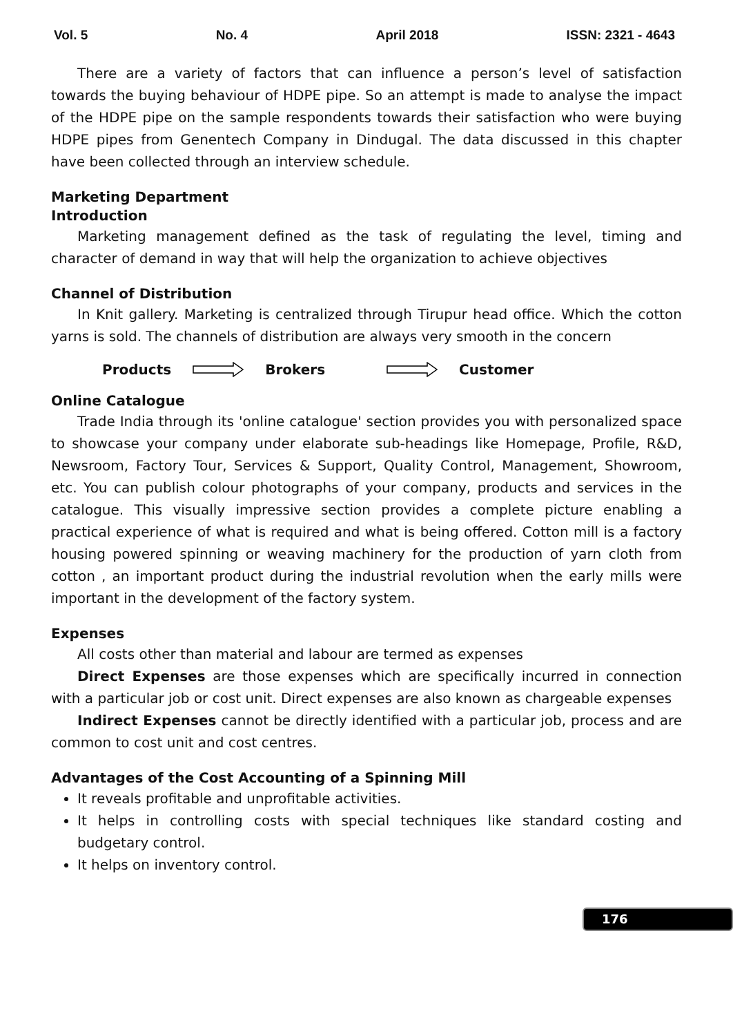Vol. 5 No. 4 April 2018 ISSN: 2321 - 4643
There are a variety of factors that can influence a person’s level of satisfaction towards the buying behaviour of HDPE pipe. So an attempt is made to analyse the impact of the HDPE pipe on the sample respondents towards their satisfaction who were buying HDPE pipes from Genentech Company in Dindugal. The data discussed in this chapter have been collected through an interview schedule.
Marketing Department
Introduction
Marketing management defined as the task of regulating the level, timing and character of demand in way that will help the organization to achieve objectives
Channel of Distribution
In Knit gallery. Marketing is centralized through Tirupur head office. Which the cotton yarns is sold. The channels of distribution are always very smooth in the concern
Products Brokers Customer
Online Catalogue
Trade India through its 'online catalogue' section provides you with personalized space to showcase your company under elaborate sub-headings like Homepage, Profile, R&D, Newsroom, Factory Tour, Services & Support, Quality Control, Management, Showroom, etc. You can publish colour photographs of your company, products and services in the catalogue. This visually impressive section provides a complete picture enabling a practical experience of what is required and what is being offered. Cotton mill is a factory housing powered spinning or weaving machinery for the production of yarn cloth from cotton , an important product during the industrial revolution when the early mills were important in the development of the factory system.
Expenses
All costs other than material and labour are termed as expenses
Direct Expenses are those expenses which are specifically incurred in connection with a particular job or cost unit. Direct expenses are also known as chargeable expenses
Indirect Expenses cannot be directly identified with a particular job, process and are common to cost unit and cost centres.
Advantages of the Cost Accounting of a Spinning Mill
It reveals profitable and unprofitable activities.
It helps in controlling costs with special techniques like standard costing and budgetary control.
It helps on inventory control.
176